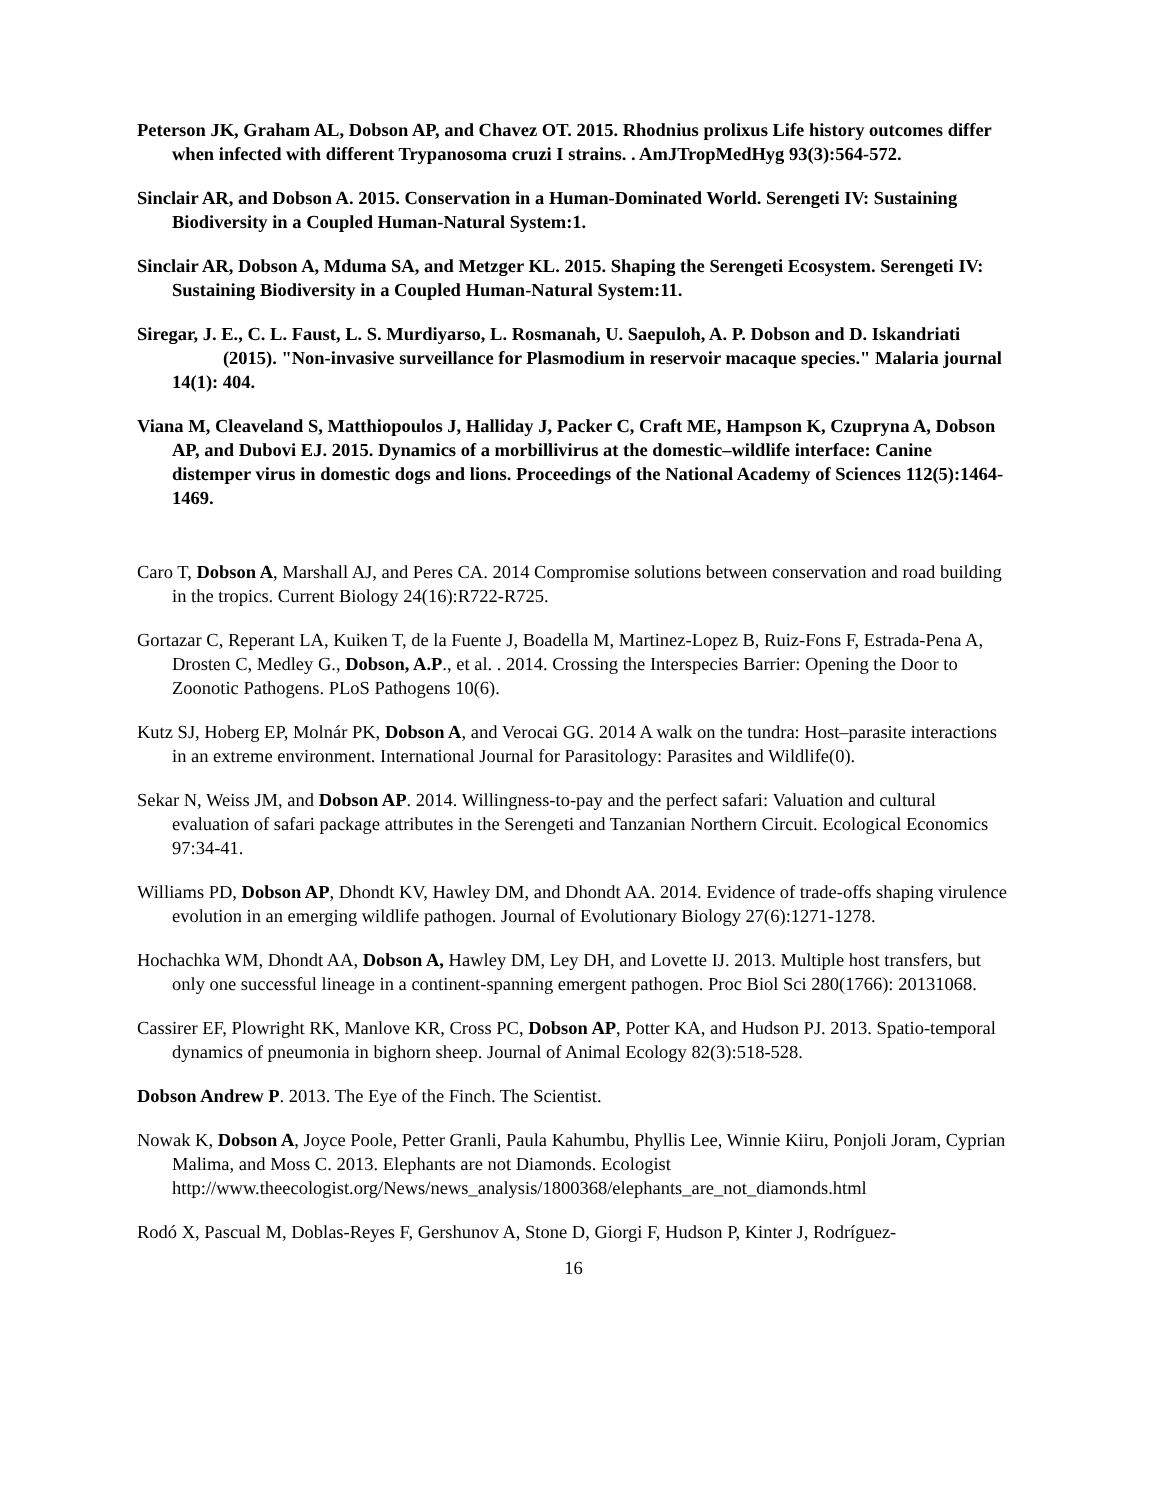Peterson JK, Graham AL, Dobson AP, and Chavez OT. 2015. Rhodnius prolixus Life history outcomes differ when infected with different Trypanosoma cruzi I strains. . AmJTropMedHyg 93(3):564-572.
Sinclair AR, and Dobson A. 2015. Conservation in a Human-Dominated World. Serengeti IV: Sustaining Biodiversity in a Coupled Human-Natural System:1.
Sinclair AR, Dobson A, Mduma SA, and Metzger KL. 2015. Shaping the Serengeti Ecosystem. Serengeti IV: Sustaining Biodiversity in a Coupled Human-Natural System:11.
Siregar, J. E., C. L. Faust, L. S. Murdiyarso, L. Rosmanah, U. Saepuloh, A. P. Dobson and D. Iskandriati (2015). "Non-invasive surveillance for Plasmodium in reservoir macaque species." Malaria journal 14(1): 404.
Viana M, Cleaveland S, Matthiopoulos J, Halliday J, Packer C, Craft ME, Hampson K, Czupryna A, Dobson AP, and Dubovi EJ. 2015. Dynamics of a morbillivirus at the domestic–wildlife interface: Canine distemper virus in domestic dogs and lions. Proceedings of the National Academy of Sciences 112(5):1464-1469.
Caro T, Dobson A, Marshall AJ, and Peres CA. 2014 Compromise solutions between conservation and road building in the tropics. Current Biology 24(16):R722-R725.
Gortazar C, Reperant LA, Kuiken T, de la Fuente J, Boadella M, Martinez-Lopez B, Ruiz-Fons F, Estrada-Pena A, Drosten C, Medley G., Dobson, A.P., et al. . 2014. Crossing the Interspecies Barrier: Opening the Door to Zoonotic Pathogens. PLoS Pathogens 10(6).
Kutz SJ, Hoberg EP, Molnár PK, Dobson A, and Verocai GG. 2014 A walk on the tundra: Host–parasite interactions in an extreme environment. International Journal for Parasitology: Parasites and Wildlife(0).
Sekar N, Weiss JM, and Dobson AP. 2014. Willingness-to-pay and the perfect safari: Valuation and cultural evaluation of safari package attributes in the Serengeti and Tanzanian Northern Circuit. Ecological Economics 97:34-41.
Williams PD, Dobson AP, Dhondt KV, Hawley DM, and Dhondt AA. 2014. Evidence of trade-offs shaping virulence evolution in an emerging wildlife pathogen. Journal of Evolutionary Biology 27(6):1271-1278.
Hochachka WM, Dhondt AA, Dobson A, Hawley DM, Ley DH, and Lovette IJ. 2013. Multiple host transfers, but only one successful lineage in a continent-spanning emergent pathogen. Proc Biol Sci 280(1766): 20131068.
Cassirer EF, Plowright RK, Manlove KR, Cross PC, Dobson AP, Potter KA, and Hudson PJ. 2013. Spatio-temporal dynamics of pneumonia in bighorn sheep. Journal of Animal Ecology 82(3):518-528.
Dobson Andrew P. 2013. The Eye of the Finch. The Scientist.
Nowak K, Dobson A, Joyce Poole, Petter Granli, Paula Kahumbu, Phyllis Lee, Winnie Kiiru, Ponjoli Joram, Cyprian Malima, and Moss C. 2013. Elephants are not Diamonds. Ecologist http://www.theecologist.org/News/news_analysis/1800368/elephants_are_not_diamonds.html
Rodó X, Pascual M, Doblas-Reyes F, Gershunov A, Stone D, Giorgi F, Hudson P, Kinter J, Rodríguez-
16